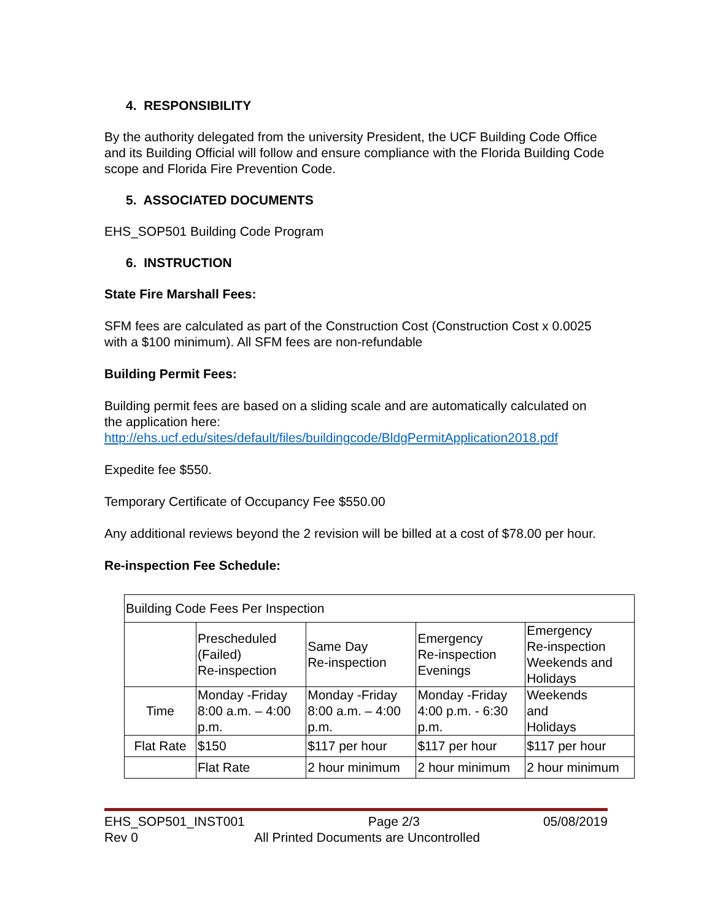4. RESPONSIBILITY
By the authority delegated from the university President, the UCF Building Code Office and its Building Official will follow and ensure compliance with the Florida Building Code scope and Florida Fire Prevention Code.
5. ASSOCIATED DOCUMENTS
EHS_SOP501 Building Code Program
6. INSTRUCTION
State Fire Marshall Fees:
SFM fees are calculated as part of the Construction Cost (Construction Cost x 0.0025 with a $100 minimum). All SFM fees are non-refundable
Building Permit Fees:
Building permit fees are based on a sliding scale and are automatically calculated on the application here:
http://ehs.ucf.edu/sites/default/files/buildingcode/BldgPermitApplication2018.pdf
Expedite fee $550.
Temporary Certificate of Occupancy Fee $550.00
Any additional reviews beyond the 2 revision will be billed at a cost of $78.00 per hour.
Re-inspection Fee Schedule:
| Building Code Fees Per Inspection | | | | |
| | Prescheduled (Failed) Re-inspection | Same Day Re-inspection | Emergency Re-inspection Evenings | Emergency Re-inspection Weekends and Holidays |
| Time | Monday -Friday 8:00 a.m. – 4:00 p.m. | Monday -Friday 8:00 a.m. – 4:00 p.m. | Monday -Friday 4:00 p.m. - 6:30 p.m. | Weekends and Holidays |
| Flat Rate | $150 | $117 per hour | $117 per hour | $117 per hour |
| | Flat Rate | 2 hour minimum | 2 hour minimum | 2 hour minimum |
EHS_SOP501_INST001 Page 2/3 05/08/2019
Rev 0 All Printed Documents are Uncontrolled